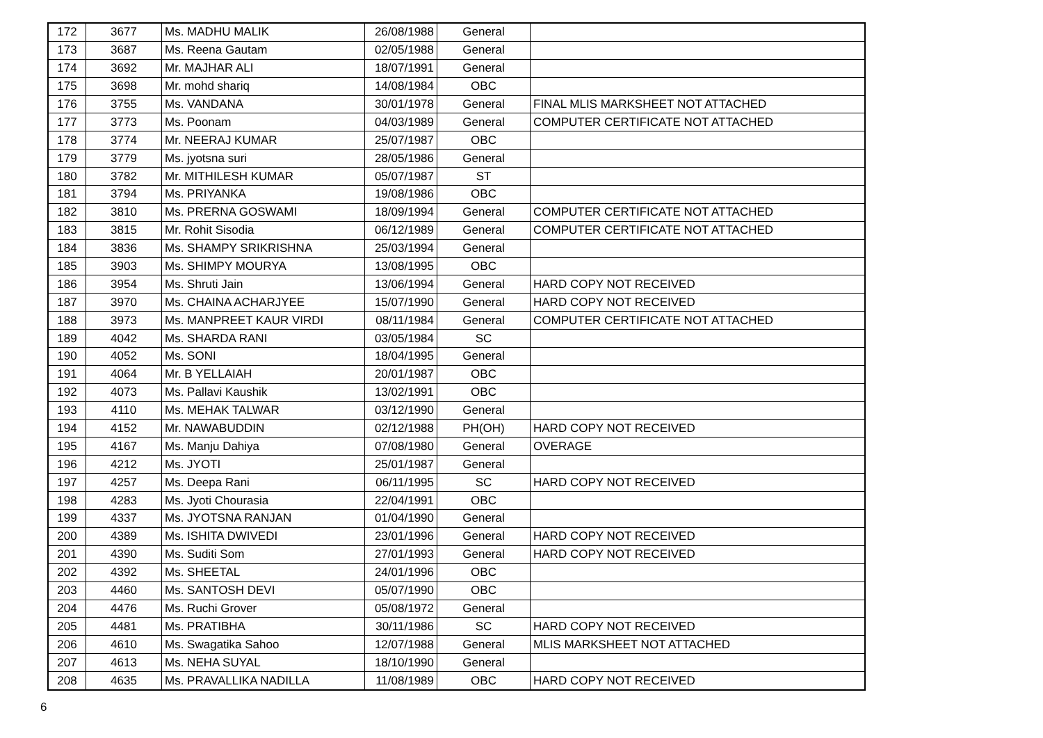| 172 | 3677 | Ms. MADHU MALIK | 26/08/1988 | General | |
| 173 | 3687 | Ms. Reena Gautam | 02/05/1988 | General | |
| 174 | 3692 | Mr. MAJHAR ALI | 18/07/1991 | General | |
| 175 | 3698 | Mr. mohd shariq | 14/08/1984 | OBC | |
| 176 | 3755 | Ms. VANDANA | 30/01/1978 | General | FINAL MLIS MARKSHEET NOT ATTACHED |
| 177 | 3773 | Ms. Poonam | 04/03/1989 | General | COMPUTER CERTIFICATE NOT ATTACHED |
| 178 | 3774 | Mr. NEERAJ KUMAR | 25/07/1987 | OBC | |
| 179 | 3779 | Ms. jyotsna suri | 28/05/1986 | General | |
| 180 | 3782 | Mr. MITHILESH KUMAR | 05/07/1987 | ST | |
| 181 | 3794 | Ms. PRIYANKA | 19/08/1986 | OBC | |
| 182 | 3810 | Ms. PRERNA GOSWAMI | 18/09/1994 | General | COMPUTER CERTIFICATE NOT ATTACHED |
| 183 | 3815 | Mr. Rohit Sisodia | 06/12/1989 | General | COMPUTER CERTIFICATE NOT ATTACHED |
| 184 | 3836 | Ms. SHAMPY SRIKRISHNA | 25/03/1994 | General | |
| 185 | 3903 | Ms. SHIMPY MOURYA | 13/08/1995 | OBC | |
| 186 | 3954 | Ms. Shruti Jain | 13/06/1994 | General | HARD COPY NOT RECEIVED |
| 187 | 3970 | Ms. CHAINA ACHARJYEE | 15/07/1990 | General | HARD COPY NOT RECEIVED |
| 188 | 3973 | Ms. MANPREET KAUR VIRDI | 08/11/1984 | General | COMPUTER CERTIFICATE NOT ATTACHED |
| 189 | 4042 | Ms. SHARDA RANI | 03/05/1984 | SC | |
| 190 | 4052 | Ms. SONI | 18/04/1995 | General | |
| 191 | 4064 | Mr. B YELLAIAH | 20/01/1987 | OBC | |
| 192 | 4073 | Ms. Pallavi Kaushik | 13/02/1991 | OBC | |
| 193 | 4110 | Ms. MEHAK TALWAR | 03/12/1990 | General | |
| 194 | 4152 | Mr. NAWABUDDIN | 02/12/1988 | PH(OH) | HARD COPY NOT RECEIVED |
| 195 | 4167 | Ms. Manju Dahiya | 07/08/1980 | General | OVERAGE |
| 196 | 4212 | Ms. JYOTI | 25/01/1987 | General | |
| 197 | 4257 | Ms. Deepa Rani | 06/11/1995 | SC | HARD COPY NOT RECEIVED |
| 198 | 4283 | Ms. Jyoti Chourasia | 22/04/1991 | OBC | |
| 199 | 4337 | Ms. JYOTSNA RANJAN | 01/04/1990 | General | |
| 200 | 4389 | Ms. ISHITA DWIVEDI | 23/01/1996 | General | HARD COPY NOT RECEIVED |
| 201 | 4390 | Ms. Suditi Som | 27/01/1993 | General | HARD COPY NOT RECEIVED |
| 202 | 4392 | Ms. SHEETAL | 24/01/1996 | OBC | |
| 203 | 4460 | Ms. SANTOSH DEVI | 05/07/1990 | OBC | |
| 204 | 4476 | Ms. Ruchi Grover | 05/08/1972 | General | |
| 205 | 4481 | Ms. PRATIBHA | 30/11/1986 | SC | HARD COPY NOT RECEIVED |
| 206 | 4610 | Ms. Swagatika Sahoo | 12/07/1988 | General | MLIS MARKSHEET NOT ATTACHED |
| 207 | 4613 | Ms. NEHA SUYAL | 18/10/1990 | General | |
| 208 | 4635 | Ms. PRAVALLIKA NADILLA | 11/08/1989 | OBC | HARD COPY NOT RECEIVED |
6